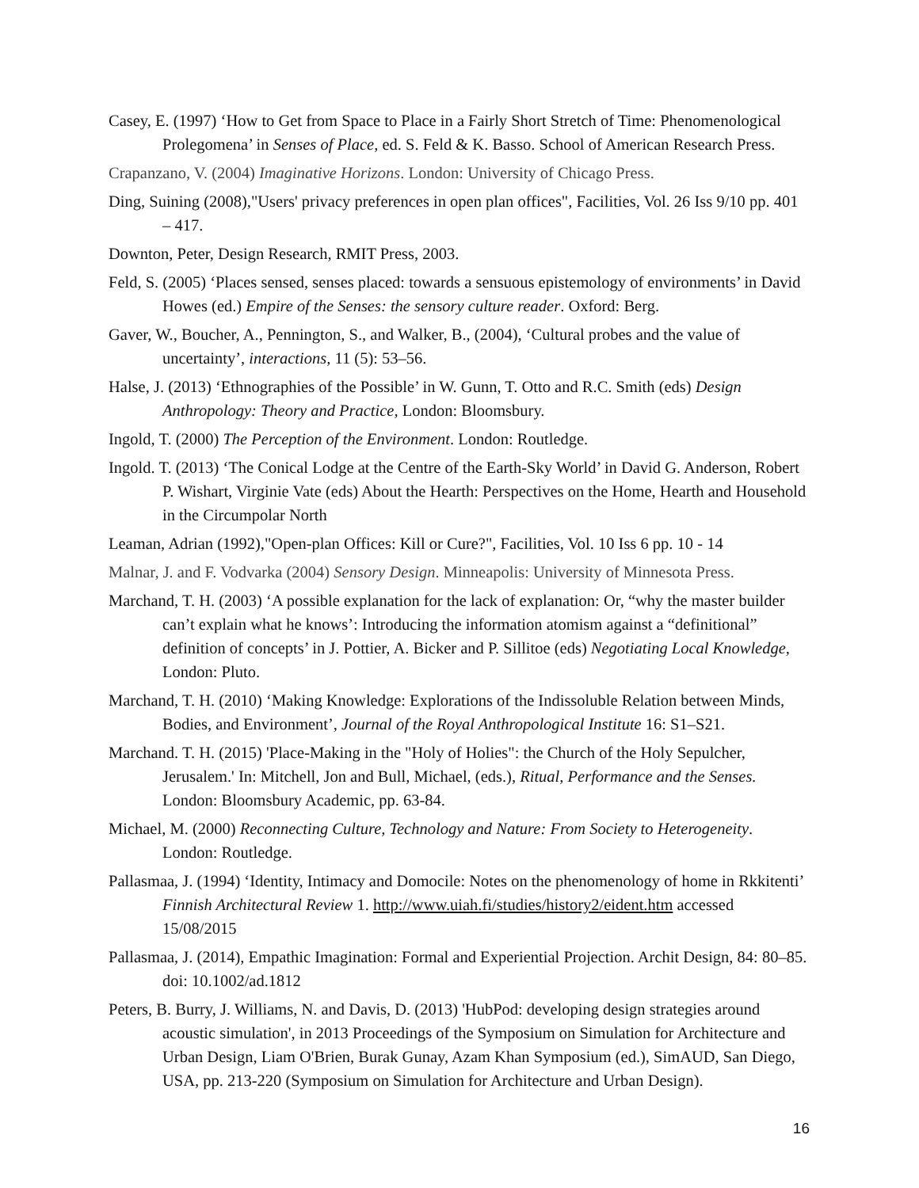Casey, E. (1997) ‘How to Get from Space to Place in a Fairly Short Stretch of Time: Phenomenological Prolegomena’ in Senses of Place, ed. S. Feld & K. Basso. School of American Research Press.
Crapanzano, V. (2004) Imaginative Horizons. London: University of Chicago Press.
Ding, Suining (2008),"Users' privacy preferences in open plan offices", Facilities, Vol. 26 Iss 9/10 pp. 401 – 417.
Downton, Peter, Design Research, RMIT Press, 2003.
Feld, S. (2005) ‘Places sensed, senses placed: towards a sensuous epistemology of environments’ in David Howes (ed.) Empire of the Senses: the sensory culture reader. Oxford: Berg.
Gaver, W., Boucher, A., Pennington, S., and Walker, B., (2004), ‘Cultural probes and the value of uncertainty’, interactions, 11 (5): 53–56.
Halse, J. (2013) ‘Ethnographies of the Possible’ in W. Gunn, T. Otto and R.C. Smith (eds) Design Anthropology: Theory and Practice, London: Bloomsbury.
Ingold, T. (2000) The Perception of the Environment. London: Routledge.
Ingold. T. (2013) ‘The Conical Lodge at the Centre of the Earth-Sky World’ in David G. Anderson, Robert P. Wishart, Virginie Vate (eds) About the Hearth: Perspectives on the Home, Hearth and Household in the Circumpolar North
Leaman, Adrian (1992),"Open-plan Offices: Kill or Cure?", Facilities, Vol. 10 Iss 6 pp. 10 - 14
Malnar, J. and F. Vodvarka (2004) Sensory Design. Minneapolis: University of Minnesota Press.
Marchand, T. H. (2003) ‘A possible explanation for the lack of explanation: Or, “why the master builder can’t explain what he knows’: Introducing the information atomism against a “definitional” definition of concepts’ in J. Pottier, A. Bicker and P. Sillitoe (eds) Negotiating Local Knowledge, London: Pluto.
Marchand, T. H. (2010) ‘Making Knowledge: Explorations of the Indissoluble Relation between Minds, Bodies, and Environment’, Journal of the Royal Anthropological Institute 16: S1–S21.
Marchand. T. H. (2015) 'Place-Making in the "Holy of Holies": the Church of the Holy Sepulcher, Jerusalem.' In: Mitchell, Jon and Bull, Michael, (eds.), Ritual, Performance and the Senses. London: Bloomsbury Academic, pp. 63-84.
Michael, M. (2000) Reconnecting Culture, Technology and Nature: From Society to Heterogeneity. London: Routledge.
Pallasmaa, J. (1994) ‘Identity, Intimacy and Domocile: Notes on the phenomenology of home in Rkkitenti’ Finnish Architectural Review 1. http://www.uiah.fi/studies/history2/eident.htm accessed 15/08/2015
Pallasmaa, J. (2014), Empathic Imagination: Formal and Experiential Projection. Archit Design, 84: 80–85. doi: 10.1002/ad.1812
Peters, B. Burry, J. Williams, N. and Davis, D. (2013) 'HubPod: developing design strategies around acoustic simulation', in 2013 Proceedings of the Symposium on Simulation for Architecture and Urban Design, Liam O'Brien, Burak Gunay, Azam Khan Symposium (ed.), SimAUD, San Diego, USA, pp. 213-220 (Symposium on Simulation for Architecture and Urban Design).
16